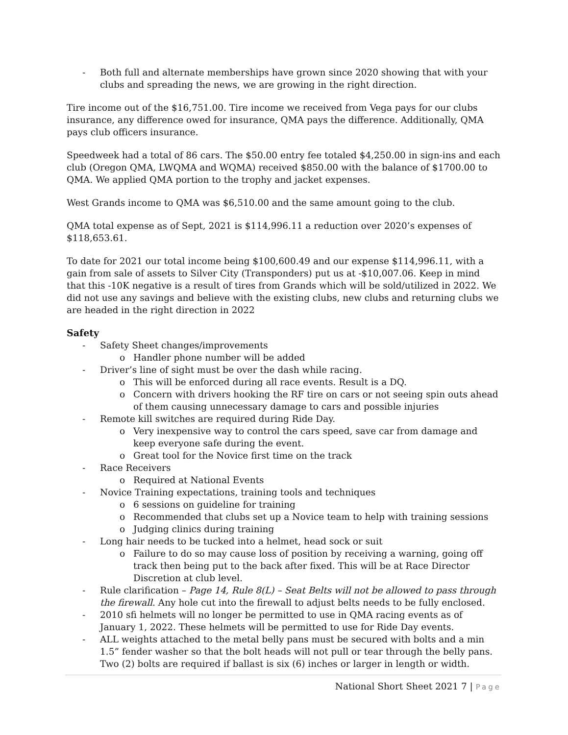- Both full and alternate memberships have grown since 2020 showing that with your clubs and spreading the news, we are growing in the right direction.
Tire income out of the $16,751.00. Tire income we received from Vega pays for our clubs insurance, any difference owed for insurance, QMA pays the difference. Additionally, QMA pays club officers insurance.
Speedweek had a total of 86 cars. The $50.00 entry fee totaled $4,250.00 in sign-ins and each club (Oregon QMA, LWQMA and WQMA) received $850.00 with the balance of $1700.00 to QMA. We applied QMA portion to the trophy and jacket expenses.
West Grands income to QMA was $6,510.00 and the same amount going to the club.
QMA total expense as of Sept, 2021 is $114,996.11 a reduction over 2020’s expenses of $118,653.61.
To date for 2021 our total income being $100,600.49 and our expense $114,996.11, with a gain from sale of assets to Silver City (Transponders) put us at -$10,007.06. Keep in mind that this -10K negative is a result of tires from Grands which will be sold/utilized in 2022. We did not use any savings and believe with the existing clubs, new clubs and returning clubs we are headed in the right direction in 2022
Safety
- Safety Sheet changes/improvements
o Handler phone number will be added
- Driver’s line of sight must be over the dash while racing.
o This will be enforced during all race events. Result is a DQ.
o Concern with drivers hooking the RF tire on cars or not seeing spin outs ahead of them causing unnecessary damage to cars and possible injuries
- Remote kill switches are required during Ride Day.
o Very inexpensive way to control the cars speed, save car from damage and keep everyone safe during the event.
o Great tool for the Novice first time on the track
- Race Receivers
o Required at National Events
- Novice Training expectations, training tools and techniques
o 6 sessions on guideline for training
o Recommended that clubs set up a Novice team to help with training sessions
o Judging clinics during training
- Long hair needs to be tucked into a helmet, head sock or suit
o Failure to do so may cause loss of position by receiving a warning, going off track then being put to the back after fixed. This will be at Race Director Discretion at club level.
- Rule clarification – Page 14, Rule 8(L) – Seat Belts will not be allowed to pass through the firewall. Any hole cut into the firewall to adjust belts needs to be fully enclosed.
- 2010 sfi helmets will no longer be permitted to use in QMA racing events as of January 1, 2022. These helmets will be permitted to use for Ride Day events.
- ALL weights attached to the metal belly pans must be secured with bolts and a min 1.5” fender washer so that the bolt heads will not pull or tear through the belly pans. Two (2) bolts are required if ballast is six (6) inches or larger in length or width.
National Short Sheet 2021 7 | Page